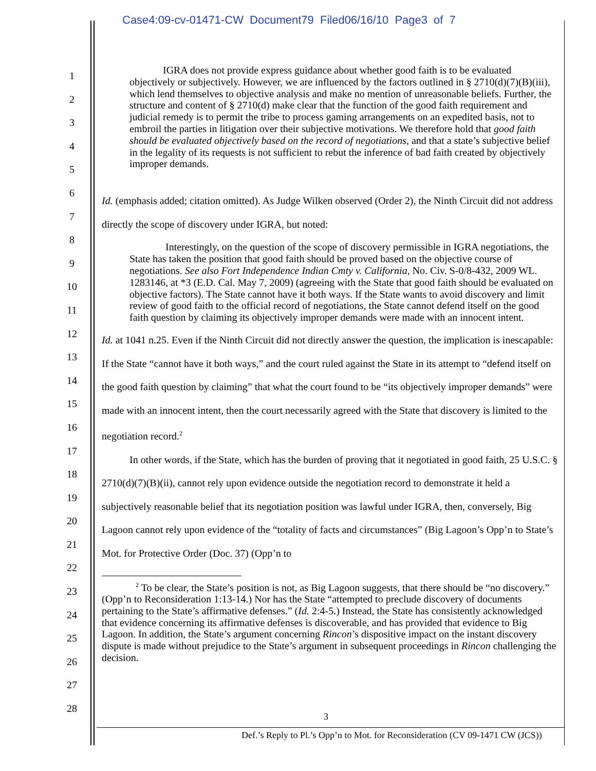Case4:09-cv-01471-CW Document79 Filed06/16/10 Page3 of 7
1
2
3
4
5
6
7
8
9
10
11
12
13
14
15
16
17
18
19
20
21
22
23
24
25
26
27
28
IGRA does not provide express guidance about whether good faith is to be evaluated objectively or subjectively. However, we are influenced by the factors outlined in § 2710(d)(7)(B)(iii), which lend themselves to objective analysis and make no mention of unreasonable beliefs. Further, the structure and content of § 2710(d) make clear that the function of the good faith requirement and judicial remedy is to permit the tribe to process gaming arrangements on an expedited basis, not to embroil the parties in litigation over their subjective motivations. We therefore hold that good faith should be evaluated objectively based on the record of negotiations, and that a state’s subjective belief in the legality of its requests is not sufficient to rebut the inference of bad faith created by objectively improper demands.
Id. (emphasis added; citation omitted). As Judge Wilken observed (Order 2), the Ninth Circuit did not address directly the scope of discovery under IGRA, but noted:
Interestingly, on the question of the scope of discovery permissible in IGRA negotiations, the State has taken the position that good faith should be proved based on the objective course of negotiations. See also Fort Independence Indian Cmty v. California, No. Civ. S-0/8-432, 2009 WL. 1283146, at *3 (E.D. Cal. May 7, 2009) (agreeing with the State that good faith should be evaluated on objective factors). The State cannot have it both ways. If the State wants to avoid discovery and limit review of good faith to the official record of negotiations, the State cannot defend itself on the good faith question by claiming its objectively improper demands were made with an innocent intent.
Id. at 1041 n.25. Even if the Ninth Circuit did not directly answer the question, the implication is inescapable: If the State “cannot have it both ways,” and the court ruled against the State in its attempt to “defend itself on the good faith question by claiming” that what the court found to be “its objectively improper demands” were made with an innocent intent, then the court necessarily agreed with the State that discovery is limited to the negotiation record.<sup>2</sup>
In other words, if the State, which has the burden of proving that it negotiated in good faith, 25 U.S.C. § 2710(d)(7)(B)(ii), cannot rely upon evidence outside the negotiation record to demonstrate it held a subjectively reasonable belief that its negotiation position was lawful under IGRA, then, conversely, Big Lagoon cannot rely upon evidence of the “totality of facts and circumstances” (Big Lagoon’s Opp’n to State’s Mot. for Protective Order (Doc. 37) (Opp’n to
<sup>2</sup> To be clear, the State’s position is not, as Big Lagoon suggests, that there should be “no discovery.” (Opp’n to Reconsideration 1:13-14.) Nor has the State “attempted to preclude discovery of documents pertaining to the State’s affirmative defenses.” (Id. 2:4-5.) Instead, the State has consistently acknowledged that evidence concerning its affirmative defenses is discoverable, and has provided that evidence to Big Lagoon. In addition, the State’s argument concerning Rincon’s dispositive impact on the instant discovery dispute is made without prejudice to the State’s argument in subsequent proceedings in Rincon challenging the decision.
3
Def.’s Reply to Pl.’s Opp’n to Mot. for Reconsideration (CV 09-1471 CW (JCS))